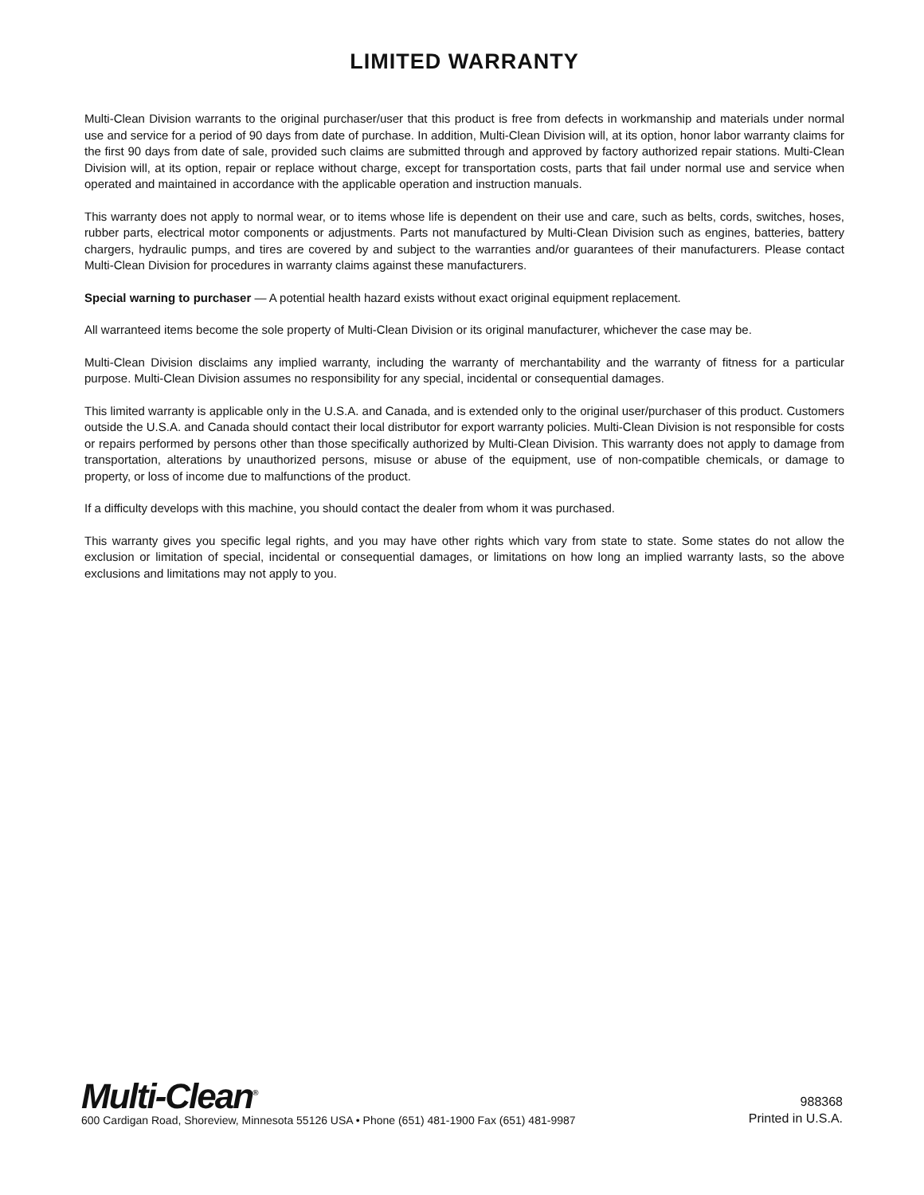LIMITED WARRANTY
Multi-Clean Division warrants to the original purchaser/user that this product is free from defects in workmanship and materials under normal use and service for a period of 90 days from date of purchase. In addition, Multi-Clean Division will, at its option, honor labor warranty claims for the first 90 days from date of sale, provided such claims are submitted through and approved by factory authorized repair stations. Multi-Clean Division will, at its option, repair or replace without charge, except for transportation costs, parts that fail under normal use and service when operated and maintained in accordance with the applicable operation and instruction manuals.
This warranty does not apply to normal wear, or to items whose life is dependent on their use and care, such as belts, cords, switches, hoses, rubber parts, electrical motor components or adjustments. Parts not manufactured by Multi-Clean Division such as engines, batteries, battery chargers, hydraulic pumps, and tires are covered by and subject to the warranties and/or guarantees of their manufacturers. Please contact Multi-Clean Division for procedures in warranty claims against these manufacturers.
Special warning to purchaser — A potential health hazard exists without exact original equipment replacement.
All warranteed items become the sole property of Multi-Clean Division or its original manufacturer, whichever the case may be.
Multi-Clean Division disclaims any implied warranty, including the warranty of merchantability and the warranty of fitness for a particular purpose. Multi-Clean Division assumes no responsibility for any special, incidental or consequential damages.
This limited warranty is applicable only in the U.S.A. and Canada, and is extended only to the original user/purchaser of this product. Customers outside the U.S.A. and Canada should contact their local distributor for export warranty policies. Multi-Clean Division is not responsible for costs or repairs performed by persons other than those specifically authorized by Multi-Clean Division. This warranty does not apply to damage from transportation, alterations by unauthorized persons, misuse or abuse of the equipment, use of non-compatible chemicals, or damage to property, or loss of income due to malfunctions of the product.
If a difficulty develops with this machine, you should contact the dealer from whom it was purchased.
This warranty gives you specific legal rights, and you may have other rights which vary from state to state. Some states do not allow the exclusion or limitation of special, incidental or consequential damages, or limitations on how long an implied warranty lasts, so the above exclusions and limitations may not apply to you.
Multi-Clean<sup>®</sup>
600 Cardigan Road, Shoreview, Minnesota 55126 USA • Phone (651) 481-1900 Fax (651) 481-9987
988368
Printed in U.S.A.